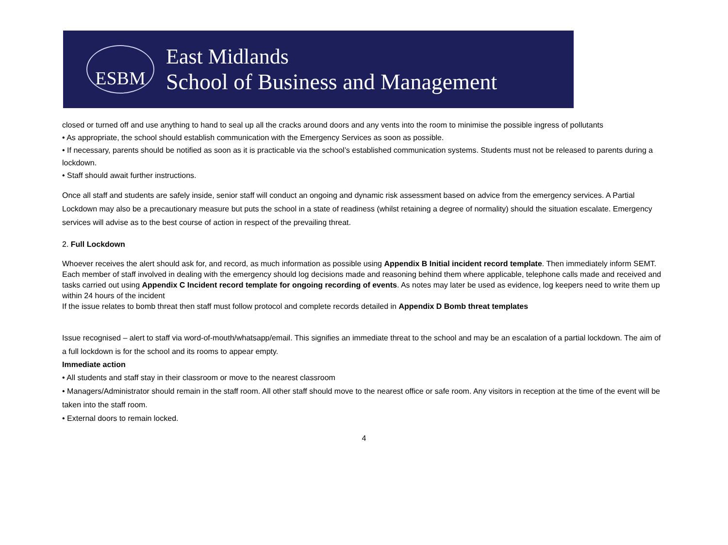ESBM
East Midlands
School of Business and Management
closed or turned off and use anything to hand to seal up all the cracks around doors and any vents into the room to minimise the possible ingress of pollutants
• As appropriate, the school should establish communication with the Emergency Services as soon as possible.
• If necessary, parents should be notified as soon as it is practicable via the school’s established communication systems. Students must not be released to parents during a lockdown.
• Staff should await further instructions.
Once all staff and students are safely inside, senior staff will conduct an ongoing and dynamic risk assessment based on advice from the emergency services. A Partial Lockdown may also be a precautionary measure but puts the school in a state of readiness (whilst retaining a degree of normality) should the situation escalate. Emergency services will advise as to the best course of action in respect of the prevailing threat.
2. Full Lockdown
Whoever receives the alert should ask for, and record, as much information as possible using Appendix B Initial incident record template. Then immediately inform SEMT.
Each member of staff involved in dealing with the emergency should log decisions made and reasoning behind them where applicable, telephone calls made and received and tasks carried out using Appendix C Incident record template for ongoing recording of events. As notes may later be used as evidence, log keepers need to write them up within 24 hours of the incident
If the issue relates to bomb threat then staff must follow protocol and complete records detailed in Appendix D Bomb threat templates
Issue recognised – alert to staff via word-of-mouth/whatsapp/email. This signifies an immediate threat to the school and may be an escalation of a partial lockdown. The aim of a full lockdown is for the school and its rooms to appear empty.
Immediate action
• All students and staff stay in their classroom or move to the nearest classroom
• Managers/Administrator should remain in the staff room. All other staff should move to the nearest office or safe room. Any visitors in reception at the time of the event will be taken into the staff room.
• External doors to remain locked.
4